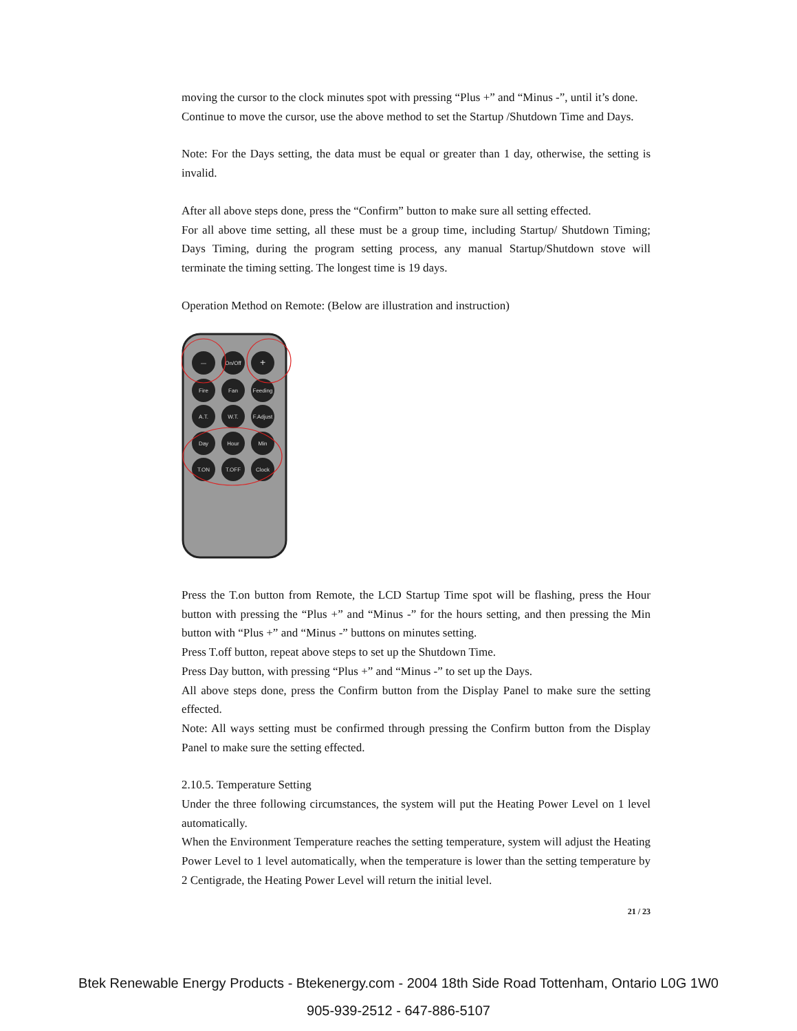moving the cursor to the clock minutes spot with pressing “Plus +” and “Minus -”, until it’s done.
Continue to move the cursor, use the above method to set the Startup /Shutdown Time and Days.
Note: For the Days setting, the data must be equal or greater than 1 day, otherwise, the setting is invalid.
After all above steps done, press the “Confirm” button to make sure all setting effected.
For all above time setting, all these must be a group time, including Startup/ Shutdown Timing; Days Timing, during the program setting process, any manual Startup/Shutdown stove will terminate the timing setting. The longest time is 19 days.
Operation Method on Remote: (Below are illustration and instruction)
—
On/Off
+
Fire
Fan
Feeding
A.T.
W.T.
F.Adjust
Day
Hour
Min
T.ON
T.OFF
Clock
Press the T.on button from Remote, the LCD Startup Time spot will be flashing, press the Hour button with pressing the “Plus +” and “Minus -” for the hours setting, and then pressing the Min button with “Plus +” and “Minus -” buttons on minutes setting.
Press T.off button, repeat above steps to set up the Shutdown Time.
Press Day button, with pressing “Plus +” and “Minus -” to set up the Days.
All above steps done, press the Confirm button from the Display Panel to make sure the setting effected.
Note: All ways setting must be confirmed through pressing the Confirm button from the Display Panel to make sure the setting effected.
2.10.5. Temperature Setting
Under the three following circumstances, the system will put the Heating Power Level on 1 level automatically.
When the Environment Temperature reaches the setting temperature, system will adjust the Heating Power Level to 1 level automatically, when the temperature is lower than the setting temperature by 2 Centigrade, the Heating Power Level will return the initial level.
21 / 23
Btek Renewable Energy Products - Btekenergy.com - 2004 18th Side Road Tottenham, Ontario L0G 1W0
905-939-2512 - 647-886-5107